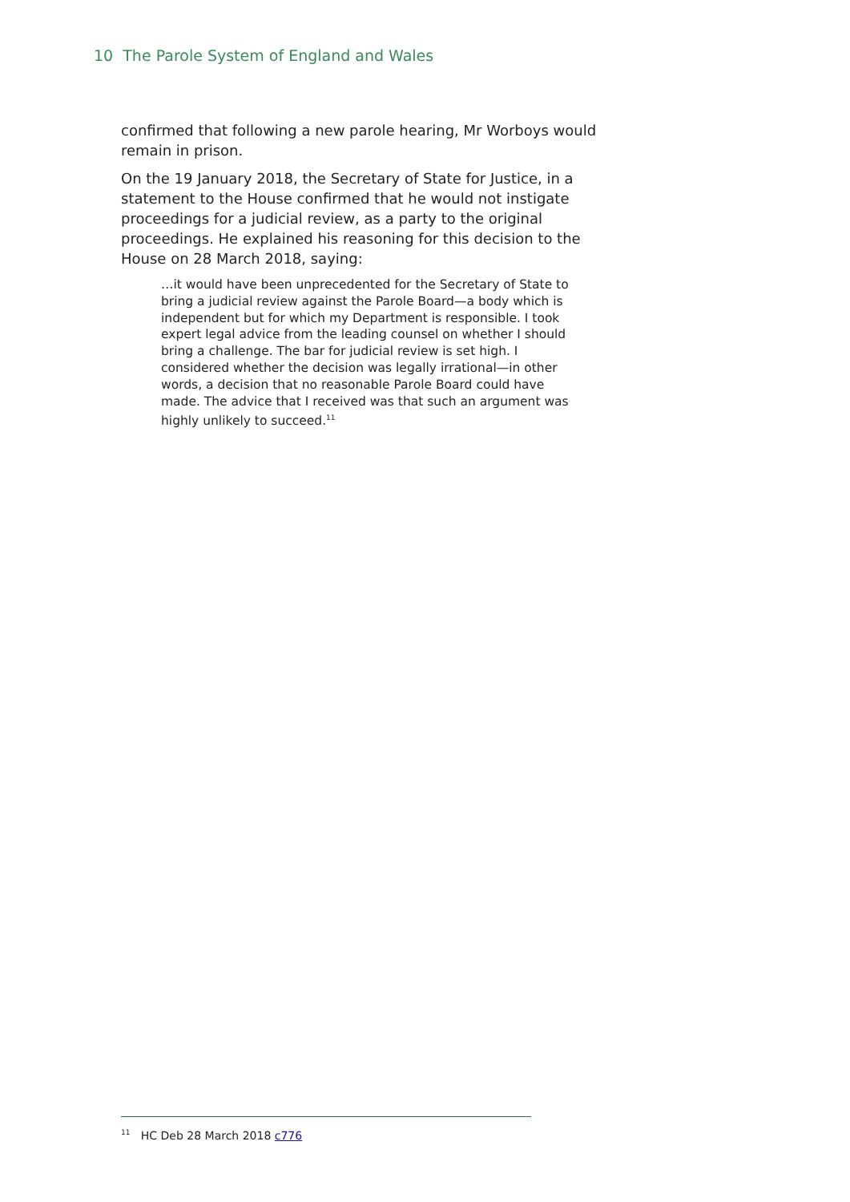10 The Parole System of England and Wales
confirmed that following a new parole hearing, Mr Worboys would remain in prison.
On the 19 January 2018, the Secretary of State for Justice, in a statement to the House confirmed that he would not instigate proceedings for a judicial review, as a party to the original proceedings. He explained his reasoning for this decision to the House on 28 March 2018, saying:
…it would have been unprecedented for the Secretary of State to bring a judicial review against the Parole Board—a body which is independent but for which my Department is responsible. I took expert legal advice from the leading counsel on whether I should bring a challenge. The bar for judicial review is set high. I considered whether the decision was legally irrational—in other words, a decision that no reasonable Parole Board could have made. The advice that I received was that such an argument was highly unlikely to succeed.<sup>11</sup>
<sup>11</sup> HC Deb 28 March 2018 c776